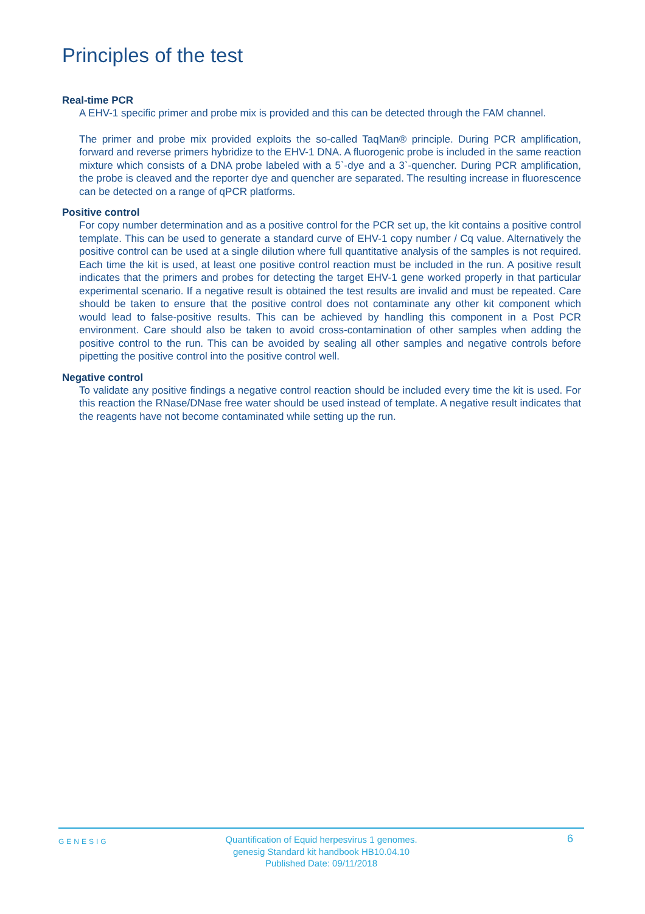Principles of the test
Real-time PCR
A EHV-1 specific primer and probe mix is provided and this can be detected through the FAM channel.
The primer and probe mix provided exploits the so-called TaqMan® principle. During PCR amplification, forward and reverse primers hybridize to the EHV-1 DNA. A fluorogenic probe is included in the same reaction mixture which consists of a DNA probe labeled with a 5`-dye and a 3`-quencher. During PCR amplification, the probe is cleaved and the reporter dye and quencher are separated. The resulting increase in fluorescence can be detected on a range of qPCR platforms.
Positive control
For copy number determination and as a positive control for the PCR set up, the kit contains a positive control template. This can be used to generate a standard curve of EHV-1 copy number / Cq value. Alternatively the positive control can be used at a single dilution where full quantitative analysis of the samples is not required. Each time the kit is used, at least one positive control reaction must be included in the run. A positive result indicates that the primers and probes for detecting the target EHV-1 gene worked properly in that particular experimental scenario. If a negative result is obtained the test results are invalid and must be repeated. Care should be taken to ensure that the positive control does not contaminate any other kit component which would lead to false-positive results. This can be achieved by handling this component in a Post PCR environment. Care should also be taken to avoid cross-contamination of other samples when adding the positive control to the run. This can be avoided by sealing all other samples and negative controls before pipetting the positive control into the positive control well.
Negative control
To validate any positive findings a negative control reaction should be included every time the kit is used. For this reaction the RNase/DNase free water should be used instead of template. A negative result indicates that the reagents have not become contaminated while setting up the run.
GENESIG
Quantification of Equid herpesvirus 1 genomes.
genesig Standard kit handbook HB10.04.10
Published Date: 09/11/2018
6